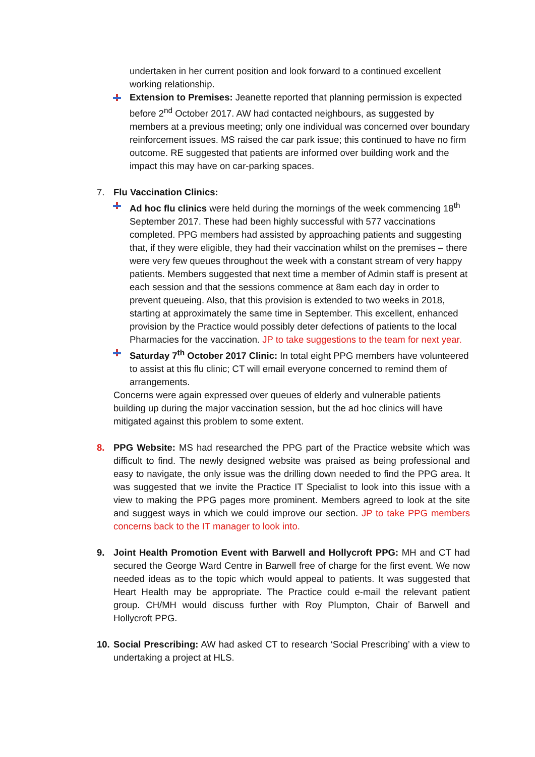undertaken in her current position and look forward to a continued excellent working relationship.
Extension to Premises: Jeanette reported that planning permission is expected before 2<sup>nd</sup> October 2017. AW had contacted neighbours, as suggested by members at a previous meeting; only one individual was concerned over boundary reinforcement issues. MS raised the car park issue; this continued to have no firm outcome. RE suggested that patients are informed over building work and the impact this may have on car-parking spaces.
7. Flu Vaccination Clinics:
Ad hoc flu clinics were held during the mornings of the week commencing 18<sup>th</sup> September 2017. These had been highly successful with 577 vaccinations completed. PPG members had assisted by approaching patients and suggesting that, if they were eligible, they had their vaccination whilst on the premises – there were very few queues throughout the week with a constant stream of very happy patients. Members suggested that next time a member of Admin staff is present at each session and that the sessions commence at 8am each day in order to prevent queueing. Also, that this provision is extended to two weeks in 2018, starting at approximately the same time in September. This excellent, enhanced provision by the Practice would possibly deter defections of patients to the local Pharmacies for the vaccination. JP to take suggestions to the team for next year.
Saturday 7<sup>th</sup> October 2017 Clinic: In total eight PPG members have volunteered to assist at this flu clinic; CT will email everyone concerned to remind them of arrangements.
Concerns were again expressed over queues of elderly and vulnerable patients building up during the major vaccination session, but the ad hoc clinics will have mitigated against this problem to some extent.
8. PPG Website: MS had researched the PPG part of the Practice website which was difficult to find. The newly designed website was praised as being professional and easy to navigate, the only issue was the drilling down needed to find the PPG area. It was suggested that we invite the Practice IT Specialist to look into this issue with a view to making the PPG pages more prominent. Members agreed to look at the site and suggest ways in which we could improve our section. JP to take PPG members concerns back to the IT manager to look into.
9. Joint Health Promotion Event with Barwell and Hollycroft PPG: MH and CT had secured the George Ward Centre in Barwell free of charge for the first event. We now needed ideas as to the topic which would appeal to patients. It was suggested that Heart Health may be appropriate. The Practice could e-mail the relevant patient group. CH/MH would discuss further with Roy Plumpton, Chair of Barwell and Hollycroft PPG.
10.
Social Prescribing: AW had asked CT to research ‘Social Prescribing’ with a view to undertaking a project at HLS.